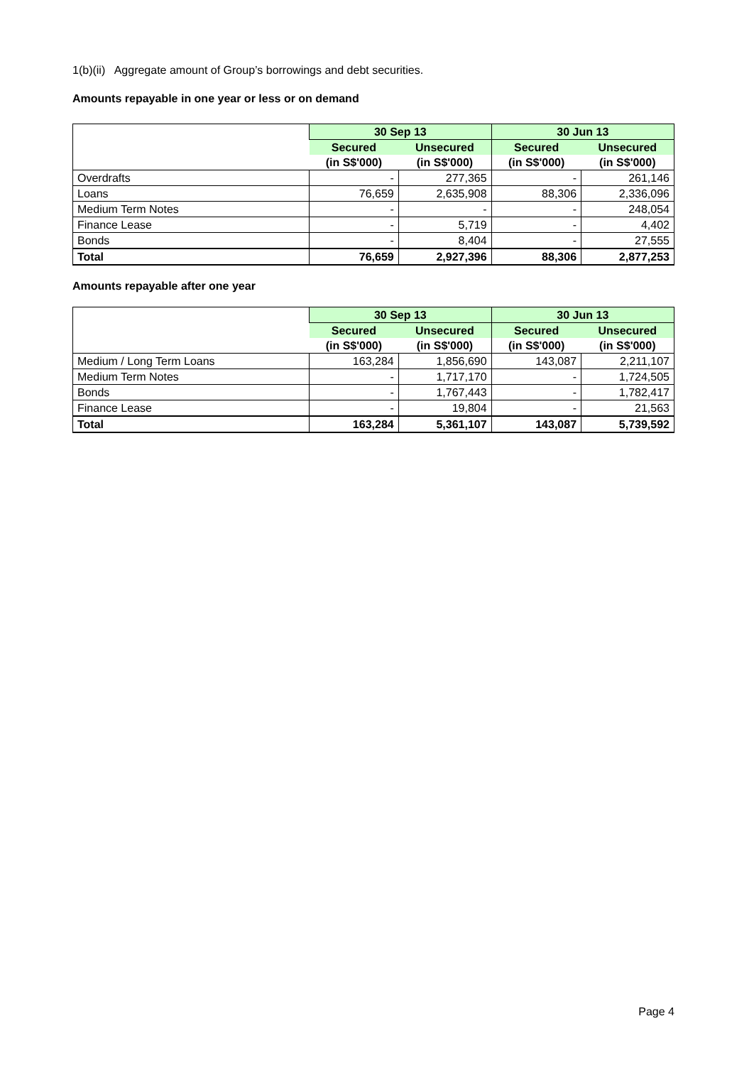1(b)(ii) Aggregate amount of Group’s borrowings and debt securities.
Amounts repayable in one year or less or on demand
| | 30 Sep 13 | | 30 Jun 13 | |
| --- | --- | --- | --- | --- |
| | Secured | Unsecured | Secured | Unsecured |
| | (in S$'000) | (in S$'000) | (in S$'000) | (in S$'000) |
| Overdrafts | - | 277,365 | - | 261,146 |
| Loans | 76,659 | 2,635,908 | 88,306 | 2,336,096 |
| Medium Term Notes | - | - | - | 248,054 |
| Finance Lease | - | 5,719 | - | 4,402 |
| Bonds | - | 8,404 | - | 27,555 |
| Total | 76,659 | 2,927,396 | 88,306 | 2,877,253 |
Amounts repayable after one year
| | 30 Sep 13 | | 30 Jun 13 | |
| --- | --- | --- | --- | --- |
| | Secured | Unsecured | Secured | Unsecured |
| | (in S$'000) | (in S$'000) | (in S$'000) | (in S$'000) |
| Medium / Long Term Loans | 163,284 | 1,856,690 | 143,087 | 2,211,107 |
| Medium Term Notes | - | 1,717,170 | - | 1,724,505 |
| Bonds | - | 1,767,443 | - | 1,782,417 |
| Finance Lease | - | 19,804 | - | 21,563 |
| Total | 163,284 | 5,361,107 | 143,087 | 5,739,592 |
Page 4